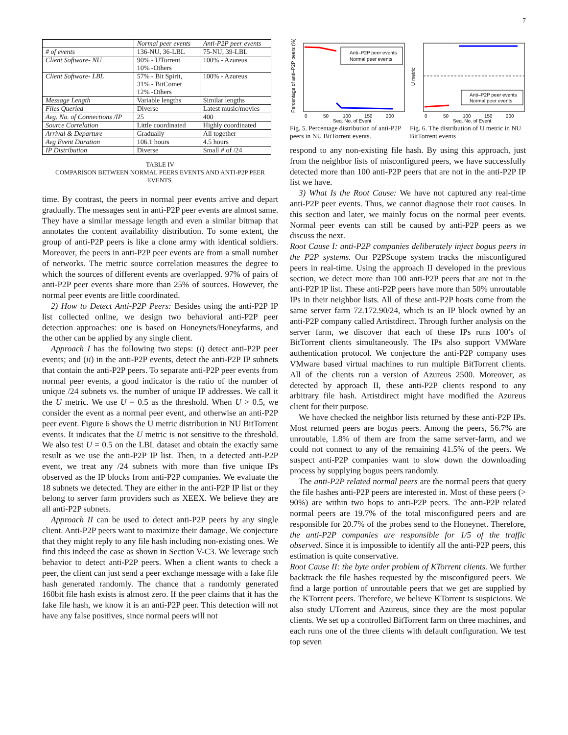7
| | Normal peer events | Anti-P2P peer events |
| # of events | 136-NU, 36-LBL | 75-NU, 39-LBL |
| Client Software- NU | 90% - UTorrent 10% -Others | 100% - Azureus |
| Client Software- LBL | 57% - Bit Spirit, 31% - BitComet 12% -Others | 100% - Azureus |
| Message Length | Variable lengths | Similar lengths |
| Files Queried | Diverse | Latest music/movies |
| Avg. No. of Connections /IP | 25 | 400 |
| Source Correlation | Little coordinated | Highly coordinated |
| Arrival & Departure | Gradually | All together |
| Avg Event Duration | 106.1 hours | 4.5 hours |
| IP Distribution | Diverse | Small # of /24 |
TABLE IV
COMPARISON BETWEEN NORMAL PEERS EVENTS AND ANTI-P2P PEER EVENTS.
time. By contrast, the peers in normal peer events arrive and depart gradually. The messages sent in anti-P2P peer events are almost same. They have a similar message length and even a similar bitmap that annotates the content availability distribution. To some extent, the group of anti-P2P peers is like a clone army with identical soldiers. Moreover, the peers in anti-P2P peer events are from a small number of networks. The metric source correlation measures the degree to which the sources of different events are overlapped. 97% of pairs of anti-P2P peer events share more than 25% of sources. However, the normal peer events are little coordinated.
2) How to Detect Anti-P2P Peers: Besides using the anti-P2P IP list collected online, we design two behavioral anti-P2P peer detection approaches: one is based on Honeynets/Honeyfarms, and the other can be applied by any single client.
Approach I has the following two steps: (i) detect anti-P2P peer events; and (ii) in the anti-P2P events, detect the anti-P2P IP subnets that contain the anti-P2P peers. To separate anti-P2P peer events from normal peer events, a good indicator is the ratio of the number of unique /24 subnets vs. the number of unique IP addresses. We call it the U metric. We use U = 0.5 as the threshold. When U > 0.5, we consider the event as a normal peer event, and otherwise an anti-P2P peer event. Figure 6 shows the U metric distribution in NU BitTorrent events. It indicates that the U metric is not sensitive to the threshold. We also test U = 0.5 on the LBL dataset and obtain the exactly same result as we use the anti-P2P IP list. Then, in a detected anti-P2P event, we treat any /24 subnets with more than five unique IPs observed as the IP blocks from anti-P2P companies. We evaluate the 18 subnets we detected. They are either in the anti-P2P IP list or they belong to server farm providers such as XEEX. We believe they are all anti-P2P subnets.
Approach II can be used to detect anti-P2P peers by any single client. Anti-P2P peers want to maximize their damage. We conjecture that they might reply to any file hash including non-existing ones. We find this indeed the case as shown in Section V-C3. We leverage such behavior to detect anti-P2P peers. When a client wants to check a peer, the client can just send a peer exchange message with a fake file hash generated randomly. The chance that a randomly generated 160bit file hash exists is almost zero. If the peer claims that it has the fake file hash, we know it is an anti-P2P peer. This detection will not have any false positives, since normal peers will not
Anti–P2P peer events
Normal peer events
0
50
100
150
200
Seq. No. of Event
Percentage of anti–P2P peers (%)
Fig. 5. Percentage distribution of anti-P2P peers in NU BitTorrent events.
Anti–P2P peer events
Normal peer events
0
50
100
150
200
Seq. No. of Event
U metric
Fig. 6. The distribution of U metric in NU BitTorrent events
respond to any non-existing file hash. By using this approach, just from the neighbor lists of misconfigured peers, we have successfully detected more than 100 anti-P2P peers that are not in the anti-P2P IP list we have.
3) What Is the Root Cause: We have not captured any real-time anti-P2P peer events. Thus, we cannot diagnose their root causes. In this section and later, we mainly focus on the normal peer events. Normal peer events can still be caused by anti-P2P peers as we discuss the next.
Root Cause I: anti-P2P companies deliberately inject bogus peers in the P2P systems. Our P2PScope system tracks the misconfigured peers in real-time. Using the approach II developed in the previous section, we detect more than 100 anti-P2P peers that are not in the anti-P2P IP list. These anti-P2P peers have more than 50% unroutable IPs in their neighbor lists. All of these anti-P2P hosts come from the same server farm 72.172.90/24, which is an IP block owned by an anti-P2P company called Artistdirect. Through further analysis on the server farm, we discover that each of these IPs runs 100’s of BitTorrent clients simultaneously. The IPs also support VMWare authentication protocol. We conjecture the anti-P2P company uses VMware based virtual machines to run multiple BitTorrent clients. All of the clients run a version of Azureus 2500. Moreover, as detected by approach II, these anti-P2P clients respond to any arbitrary file hash. Artistdirect might have modified the Azureus client for their purpose.
We have checked the neighbor lists returned by these anti-P2P IPs. Most returned peers are bogus peers. Among the peers, 56.7% are unroutable, 1.8% of them are from the same server-farm, and we could not connect to any of the remaining 41.5% of the peers. We suspect anti-P2P companies want to slow down the downloading process by supplying bogus peers randomly.
The anti-P2P related normal peers are the normal peers that query the file hashes anti-P2P peers are interested in. Most of these peers (> 90%) are within two hops to anti-P2P peers. The anti-P2P related normal peers are 19.7% of the total misconfigured peers and are responsible for 20.7% of the probes send to the Honeynet. Therefore, the anti-P2P companies are responsible for 1/5 of the traffic observed. Since it is impossible to identify all the anti-P2P peers, this estimation is quite conservative.
Root Cause II: the byte order problem of KTorrent clients. We further backtrack the file hashes requested by the misconfigured peers. We find a large portion of unroutable peers that we get are supplied by the KTorrent peers. Therefore, we believe KTorrent is suspicious. We also study UTorrent and Azureus, since they are the most popular clients. We set up a controlled BitTorrent farm on three machines, and each runs one of the three clients with default configuration. We test top seven